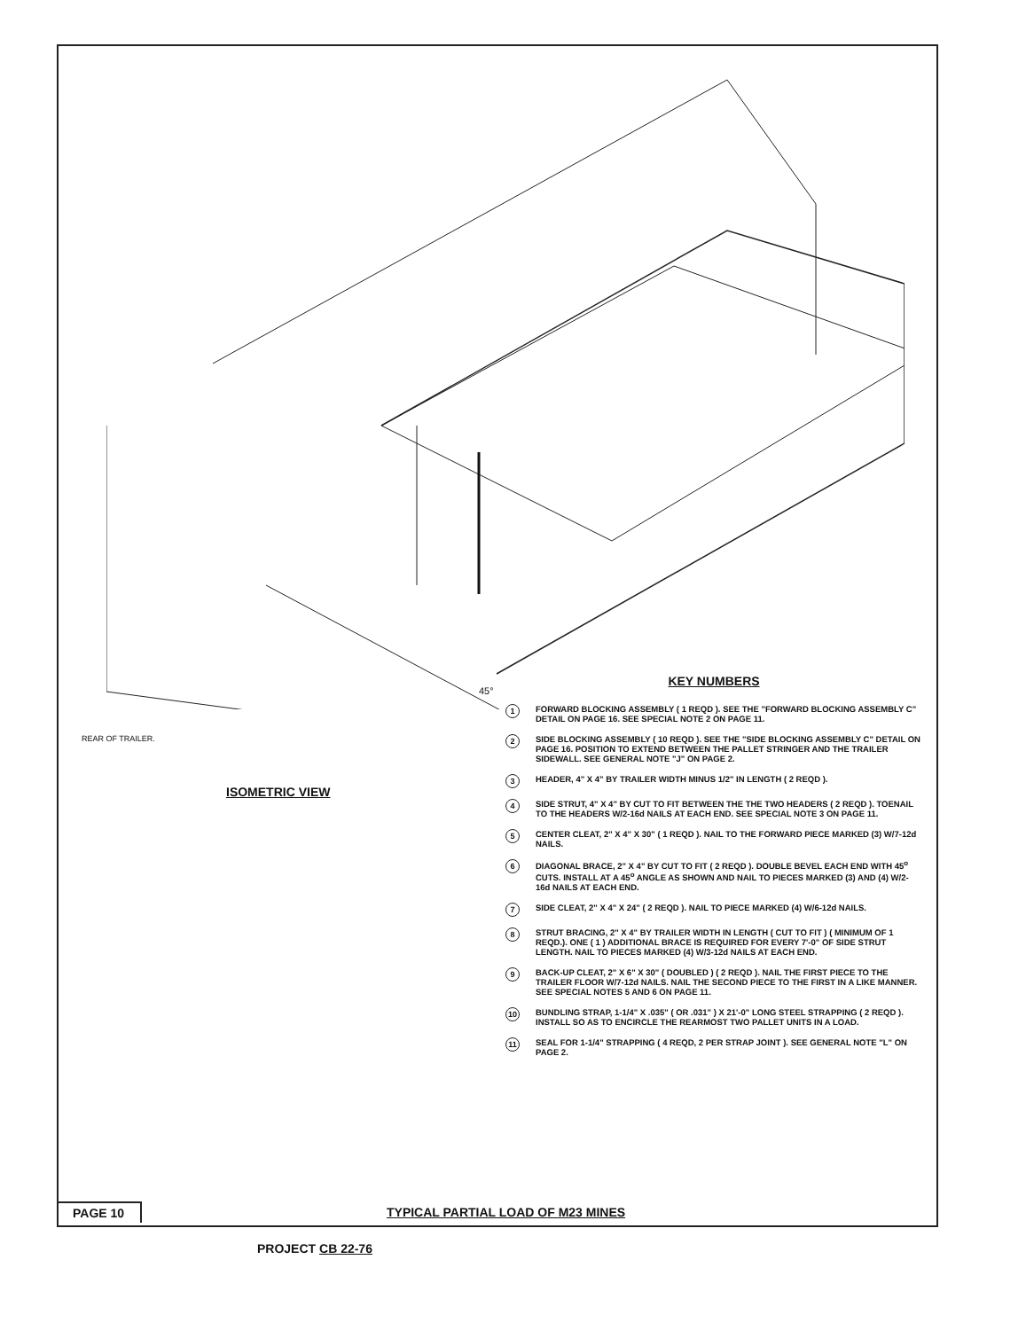REAR OF TRAILER.
ISOMETRIC VIEW
45°
KEY NUMBERS
1
FORWARD BLOCKING ASSEMBLY ( 1 REQD ). SEE THE "FORWARD BLOCKING ASSEMBLY C" DETAIL ON PAGE 16. SEE SPECIAL NOTE 2 ON PAGE 11.
2
SIDE BLOCKING ASSEMBLY ( 10 REQD ). SEE THE "SIDE BLOCKING ASSEMBLY C" DETAIL ON PAGE 16. POSITION TO EXTEND BETWEEN THE PALLET STRINGER AND THE TRAILER SIDEWALL. SEE GENERAL NOTE "J" ON PAGE 2.
3
HEADER, 4" X 4" BY TRAILER WIDTH MINUS 1/2" IN LENGTH ( 2 REQD ).
4
SIDE STRUT, 4" X 4" BY CUT TO FIT BETWEEN THE THE TWO HEADERS ( 2 REQD ). TOENAIL TO THE HEADERS W/2-16d NAILS AT EACH END. SEE SPECIAL NOTE 3 ON PAGE 11.
5
CENTER CLEAT, 2" X 4" X 30" ( 1 REQD ). NAIL TO THE FORWARD PIECE MARKED (3) W/7-12d NAILS.
6
DIAGONAL BRACE, 2" X 4" BY CUT TO FIT ( 2 REQD ). DOUBLE BEVEL EACH END WITH 45<sup>o</sup> CUTS. INSTALL AT A 45<sup>o</sup> ANGLE AS SHOWN AND NAIL TO PIECES MARKED (3) AND (4) W/2-16d NAILS AT EACH END.
7
SIDE CLEAT, 2" X 4" X 24" ( 2 REQD ). NAIL TO PIECE MARKED (4) W/6-12d NAILS.
8
STRUT BRACING, 2" X 4" BY TRAILER WIDTH IN LENGTH ( CUT TO FIT ) ( MINIMUM OF 1 REQD.). ONE ( 1 ) ADDITIONAL BRACE IS REQUIRED FOR EVERY 7'-0" OF SIDE STRUT LENGTH. NAIL TO PIECES MARKED (4) W/3-12d NAILS AT EACH END.
9
BACK-UP CLEAT, 2" X 6" X 30" ( DOUBLED ) ( 2 REQD ). NAIL THE FIRST PIECE TO THE TRAILER FLOOR W/7-12d NAILS. NAIL THE SECOND PIECE TO THE FIRST IN A LIKE MANNER. SEE SPECIAL NOTES 5 AND 6 ON PAGE 11.
10
BUNDLING STRAP, 1-1/4" X .035" ( OR .031" ) X 21'-0" LONG STEEL STRAPPING ( 2 REQD ). INSTALL SO AS TO ENCIRCLE THE REARMOST TWO PALLET UNITS IN A LOAD.
11
SEAL FOR 1-1/4" STRAPPING ( 4 REQD, 2 PER STRAP JOINT ). SEE GENERAL NOTE "L" ON PAGE 2.
PAGE 10
TYPICAL PARTIAL LOAD OF M23 MINES
PROJECT CB 22-76